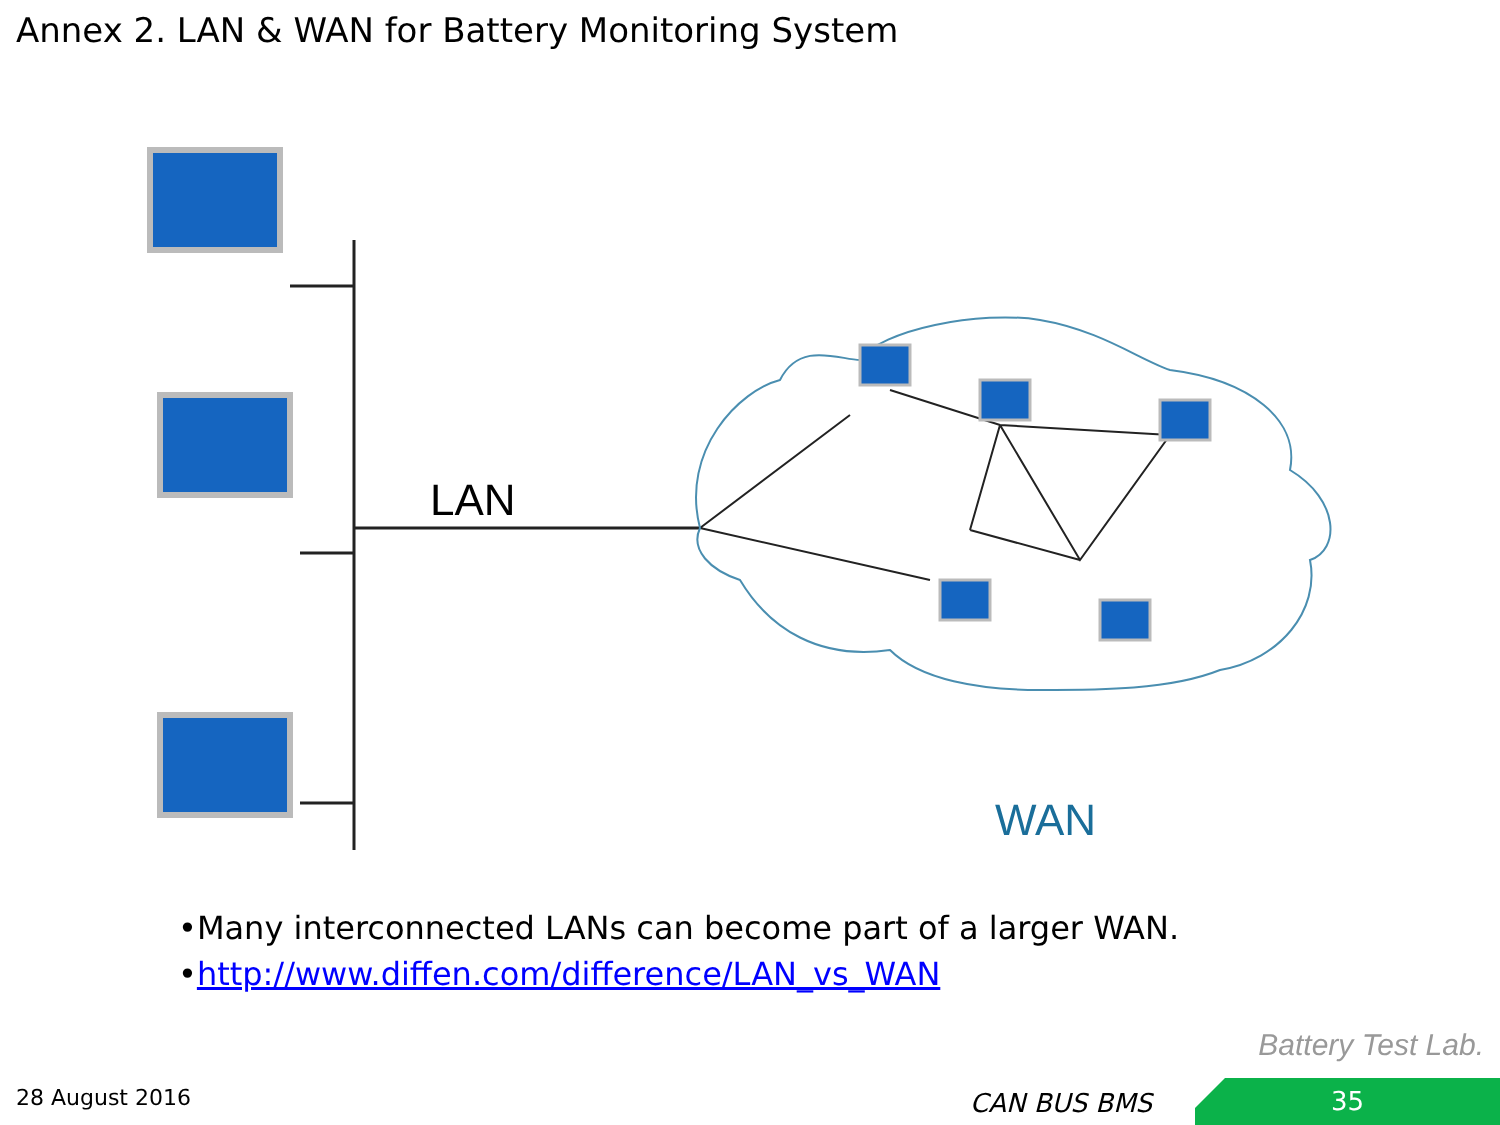Annex 2. LAN & WAN for Battery Monitoring System
LAN
WAN
•Many interconnected LANs can become part of a larger WAN.
•http://www.diffen.com/difference/LAN_vs_WAN
Battery Test Lab.
28 August 2016 CAN BUS BMS 35